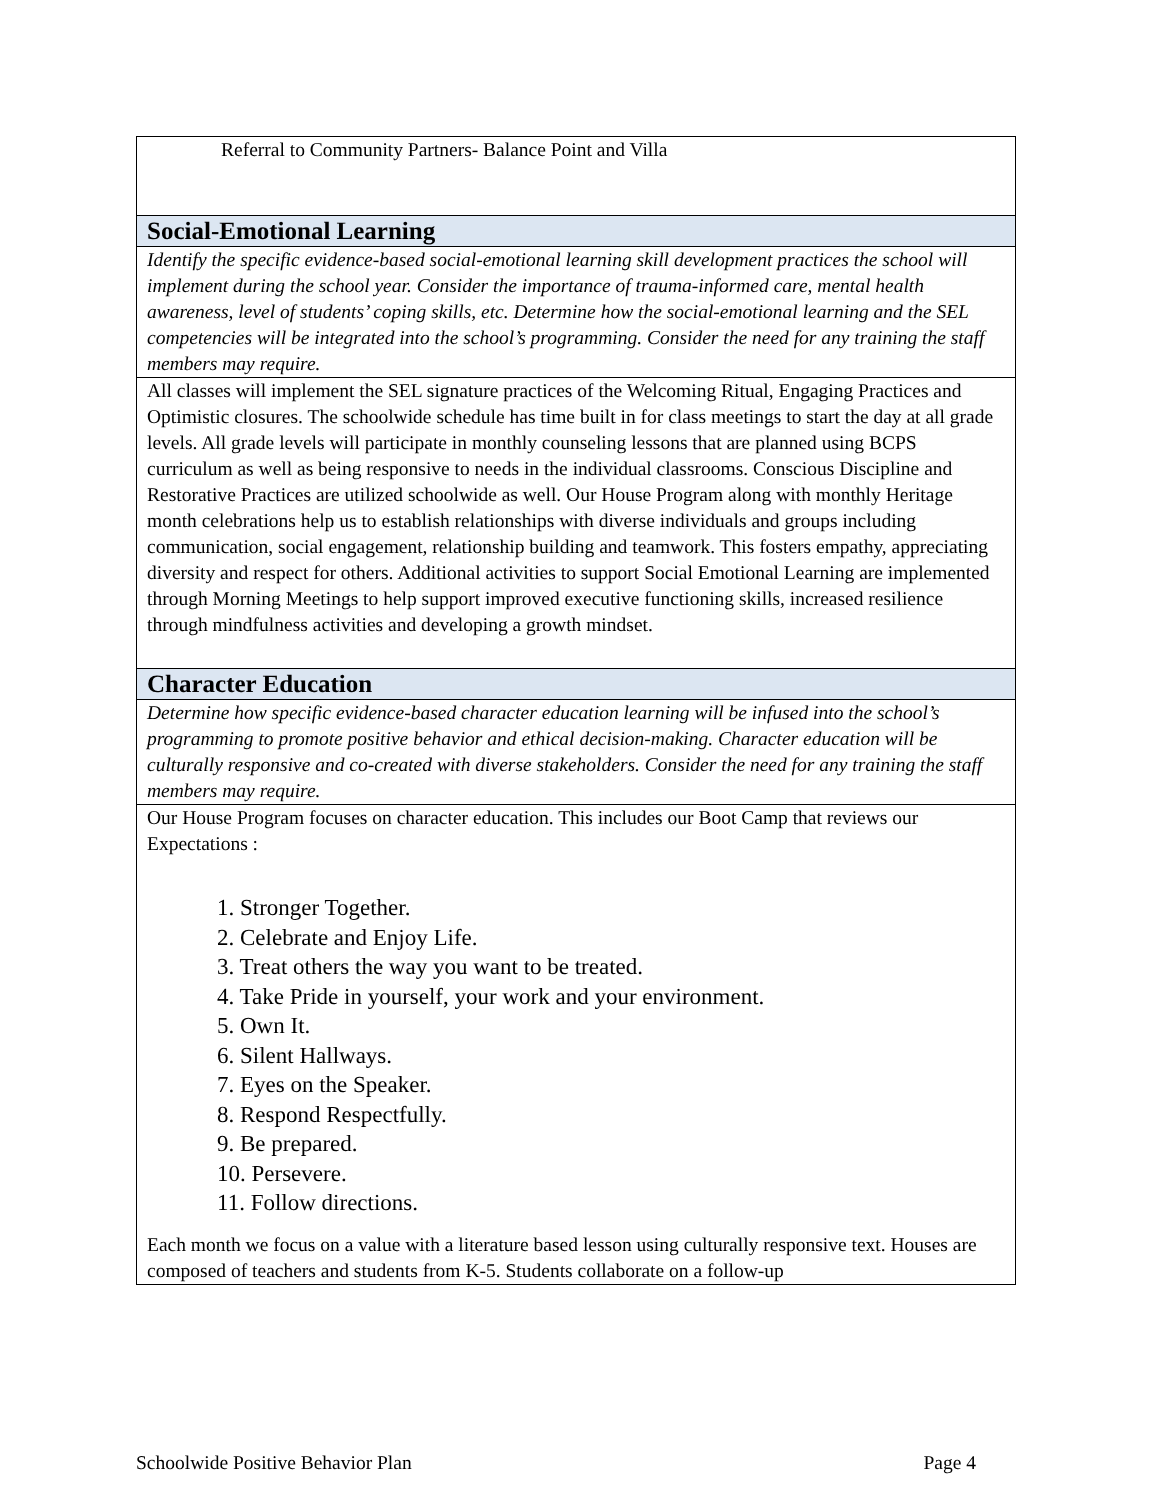| Referral to Community Partners- Balance Point and Villa |
| Social-Emotional Learning |
| Identify the specific evidence-based social-emotional learning skill development practices the school will implement during the school year. Consider the importance of trauma-informed care, mental health awareness, level of students’ coping skills, etc. Determine how the social-emotional learning and the SEL competencies will be integrated into the school’s programming. Consider the need for any training the staff members may require. |
| All classes will implement the SEL signature practices of the Welcoming Ritual, Engaging Practices and Optimistic closures. The schoolwide schedule has time built in for class meetings to start the day at all grade levels. All grade levels will participate in monthly counseling lessons that are planned using BCPS curriculum as well as being responsive to needs in the individual classrooms. Conscious Discipline and Restorative Practices are utilized schoolwide as well. Our House Program along with monthly Heritage month celebrations help us to establish relationships with diverse individuals and groups including communication, social engagement, relationship building and teamwork. This fosters empathy, appreciating diversity and respect for others. Additional activities to support Social Emotional Learning are implemented through Morning Meetings to help support improved executive functioning skills, increased resilience through mindfulness activities and developing a growth mindset. |
| Character Education |
| Determine how specific evidence-based character education learning will be infused into the school’s programming to promote positive behavior and ethical decision-making. Character education will be culturally responsive and co-created with diverse stakeholders. Consider the need for any training the staff members may require. |
| Our House Program focuses on character education. This includes our Boot Camp that reviews our Expectations : 1. Stronger Together. 2. Celebrate and Enjoy Life. 3. Treat others the way you want to be treated. 4. Take Pride in yourself, your work and your environment. 5. Own It. 6. Silent Hallways. 7. Eyes on the Speaker. 8. Respond Respectfully. 9. Be prepared. 10. Persevere. 11. Follow directions. Each month we focus on a value with a literature based lesson using culturally responsive text. Houses are composed of teachers and students from K-5. Students collaborate on a follow-up |
Schoolwide Positive Behavior Plan Page 4